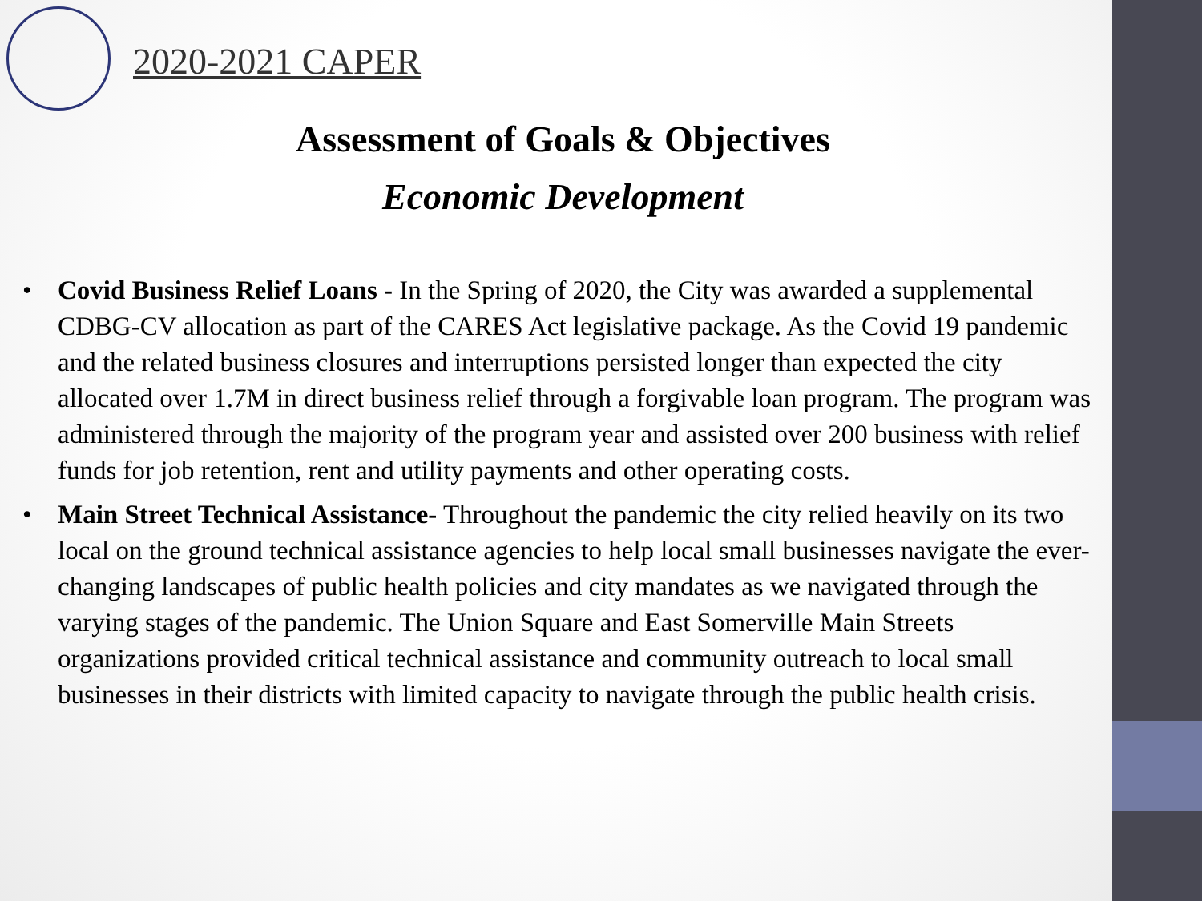2020-2021 CAPER
Assessment of Goals & Objectives
Economic Development
• Covid Business Relief Loans - In the Spring of 2020, the City was awarded a supplemental CDBG-CV allocation as part of the CARES Act legislative package. As the Covid 19 pandemic and the related business closures and interruptions persisted longer than expected the city allocated over 1.7M in direct business relief through a forgivable loan program. The program was administered through the majority of the program year and assisted over 200 business with relief funds for job retention, rent and utility payments and other operating costs.
• Main Street Technical Assistance- Throughout the pandemic the city relied heavily on its two local on the ground technical assistance agencies to help local small businesses navigate the ever-changing landscapes of public health policies and city mandates as we navigated through the varying stages of the pandemic. The Union Square and East Somerville Main Streets organizations provided critical technical assistance and community outreach to local small businesses in their districts with limited capacity to navigate through the public health crisis.